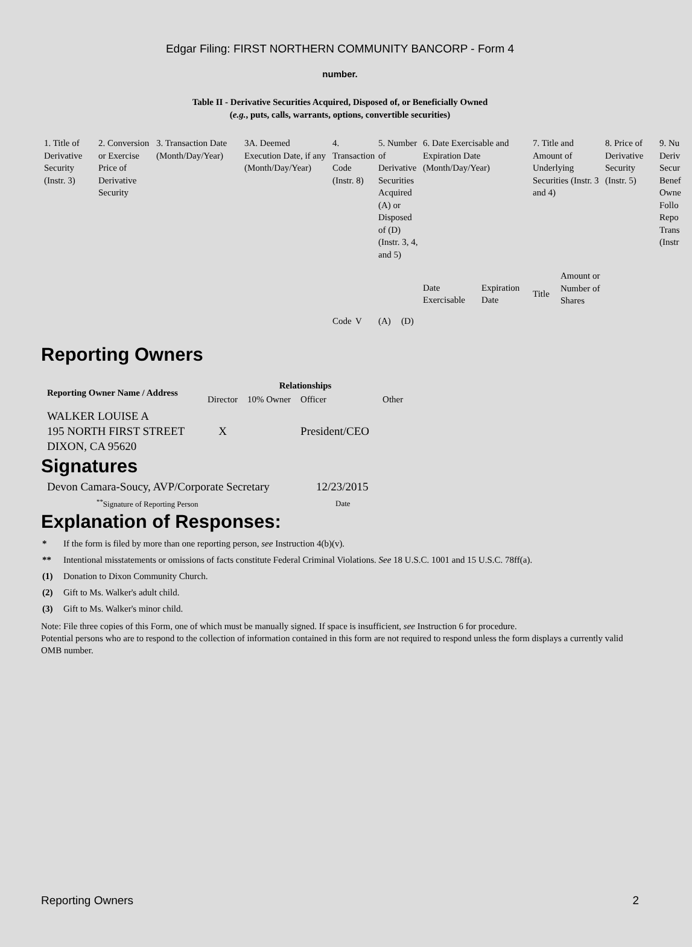Edgar Filing: FIRST NORTHERN COMMUNITY BANCORP - Form 4
number.
Table II - Derivative Securities Acquired, Disposed of, or Beneficially Owned
(e.g., puts, calls, warrants, options, convertible securities)
| 1. Title of Derivative Security (Instr. 3) | 2. Conversion or Exercise Price of Derivative Security | 3. Transaction Date (Month/Day/Year) | 3A. Deemed Execution Date, if any (Month/Day/Year) | 4. Transaction Code (Instr. 8) | | 5. Number of Derivative Securities Acquired (A) or Disposed of (D) (Instr. 3, 4, and 5) | | 6. Date Exercisable and Expiration Date (Month/Day/Year) | | 7. Title and Amount of Underlying Securities (Instr. 3 and 4) | | 8. Price of Derivative Security (Instr. 5) | 9. Nu Deriv Secur Benef Owne Follo Repo Trans (Instr |
| --- | --- | --- | --- | --- | --- | --- | --- | --- | --- | --- | --- | --- | --- |
| | | | | Code | V | (A) | (D) | Date Exercisable | Expiration Date | Title | Amount or Number of Shares | | |
Reporting Owners
| Reporting Owner Name / Address | Relationships | | | |
| --- | --- | --- | --- | --- |
| | Director | 10% Owner | Officer | Other |
| WALKER LOUISE A 195 NORTH FIRST STREET DIXON, CA 95620 | X | | President/CEO | |
Signatures
| Devon Camara-Soucy, AVP/Corporate Secretary | 12/23/2015 |
| <sup>**</sup> Signature of Reporting Person | Date |
Explanation of Responses:
* If the form is filed by more than one reporting person, see Instruction 4(b)(v).
** Intentional misstatements or omissions of facts constitute Federal Criminal Violations. See 18 U.S.C. 1001 and 15 U.S.C. 78ff(a).
(1) Donation to Dixon Community Church.
(2) Gift to Ms. Walker's adult child.
(3) Gift to Ms. Walker's minor child.
Note: File three copies of this Form, one of which must be manually signed. If space is insufficient, see Instruction 6 for procedure.
Potential persons who are to respond to the collection of information contained in this form are not required to respond unless the form displays a currently valid OMB number.
Reporting Owners 2